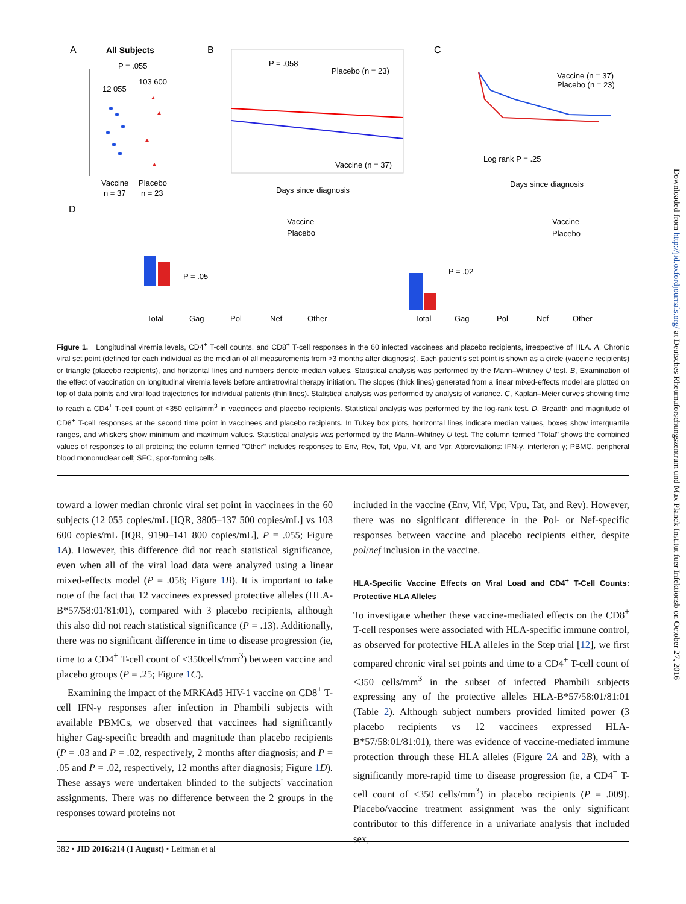A
All Subjects
P = .055
12 055
103 600
Vaccine
Placebo
n = 37
n = 23
B
P = .058
Placebo (n = 23)
Vaccine (n = 37)
Days since diagnosis
C
Vaccine (n = 37)
Placebo (n = 23)
Log rank P = .25
Days since diagnosis
D
Vaccine
Placebo
P = .05
Total
Gag
Pol
Nef
Other
Vaccine
Placebo
P = .02
Total
Gag
Pol
Nef
Other
Figure 1. Longitudinal viremia levels, CD4<sup>+</sup> T-cell counts, and CD8<sup>+</sup> T-cell responses in the 60 infected vaccinees and placebo recipients, irrespective of HLA. A, Chronic viral set point (defined for each individual as the median of all measurements from >3 months after diagnosis). Each patient's set point is shown as a circle (vaccine recipients) or triangle (placebo recipients), and horizontal lines and numbers denote median values. Statistical analysis was performed by the Mann–Whitney U test. B, Examination of the effect of vaccination on longitudinal viremia levels before antiretroviral therapy initiation. The slopes (thick lines) generated from a linear mixed-effects model are plotted on top of data points and viral load trajectories for individual patients (thin lines). Statistical analysis was performed by analysis of variance. C, Kaplan–Meier curves showing time to reach a CD4<sup>+</sup> T-cell count of <350 cells/mm<sup>3</sup> in vaccinees and placebo recipients. Statistical analysis was performed by the log-rank test. D, Breadth and magnitude of CD8<sup>+</sup> T-cell responses at the second time point in vaccinees and placebo recipients. In Tukey box plots, horizontal lines indicate median values, boxes show interquartile ranges, and whiskers show minimum and maximum values. Statistical analysis was performed by the Mann–Whitney U test. The column termed "Total" shows the combined values of responses to all proteins; the column termed "Other" includes responses to Env, Rev, Tat, Vpu, Vif, and Vpr. Abbreviations: IFN-γ, interferon γ; PBMC, peripheral blood mononuclear cell; SFC, spot-forming cells.
toward a lower median chronic viral set point in vaccinees in the 60 subjects (12 055 copies/mL [IQR, 3805–137 500 copies/mL] vs 103 600 copies/mL [IQR, 9190–141 800 copies/mL], P = .055; Figure 1 A). However, this difference did not reach statistical significance, even when all of the viral load data were analyzed using a linear mixed-effects model (P = .058; Figure 1 B). It is important to take note of the fact that 12 vaccinees expressed protective alleles (HLA-B*57/58:01/81:01), compared with 3 placebo recipients, although this also did not reach statistical significance (P = .13). Additionally, there was no significant difference in time to disease progression (ie, time to a CD4<sup>+</sup> T-cell count of <350cells/mm<sup>3</sup>) between vaccine and placebo groups (P = .25; Figure 1 C).
Examining the impact of the MRKAd5 HIV-1 vaccine on CD8<sup>+</sup> T-cell IFN-γ responses after infection in Phambili subjects with available PBMCs, we observed that vaccinees had significantly higher Gag-specific breadth and magnitude than placebo recipients (P = .03 and P = .02, respectively, 2 months after diagnosis; and P = .05 and P = .02, respectively, 12 months after diagnosis; Figure 1 D). These assays were undertaken blinded to the subjects' vaccination assignments. There was no difference between the 2 groups in the responses toward proteins not
included in the vaccine (Env, Vif, Vpr, Vpu, Tat, and Rev). However, there was no significant difference in the Pol- or Nef-specific responses between vaccine and placebo recipients either, despite pol/nef inclusion in the vaccine.
HLA-Specific Vaccine Effects on Viral Load and CD4<sup>+</sup> T-Cell Counts: Protective HLA Alleles
To investigate whether these vaccine-mediated effects on the CD8<sup>+</sup> T-cell responses were associated with HLA-specific immune control, as observed for protective HLA alleles in the Step trial [12], we first compared chronic viral set points and time to a CD4<sup>+</sup> T-cell count of <350 cells/mm<sup>3</sup> in the subset of infected Phambili subjects expressing any of the protective alleles HLA-B*57/58:01/81:01 (Table 2). Although subject numbers provided limited power (3 placebo recipients vs 12 vaccinees expressed HLA-B*57/58:01/81:01), there was evidence of vaccine-mediated immune protection through these HLA alleles (Figure 2 A and 2 B), with a significantly more-rapid time to disease progression (ie, a CD4<sup>+</sup> T-cell count of <350 cells/mm<sup>3</sup>) in placebo recipients (P = .009). Placebo/vaccine treatment assignment was the only significant contributor to this difference in a univariate analysis that included sex,
382 • JID 2016:214 (1 August) • Leitman et al
Downloaded from http://jid.oxfordjournals.org/ at Deutsches Rheumaforschungszentrum und Max Planck Institut fuer Infektionsb on October 27, 2016